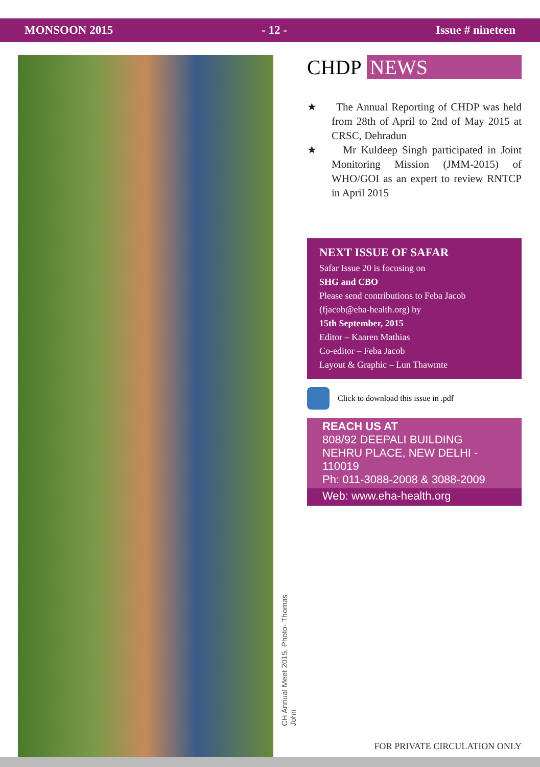MONSOON 2015 - 12 - Issue # nineteen
CH Annual Meet 2015. Photo- Thomas John
CHDP NEWS
★ The Annual Reporting of CHDP was held from 28th of April to 2nd of May 2015 at CRSC, Dehradun
★ Mr Kuldeep Singh participated in Joint Monitoring Mission (JMM-2015) of WHO/GOI as an expert to review RNTCP in April 2015
NEXT ISSUE OF SAFAR
Safar Issue 20 is focusing on
SHG and CBO
Please send contributions to Feba Jacob
(fjacob@eha-health.org) by
15th September, 2015
Editor – Kaaren Mathias
Co-editor – Feba Jacob
Layout & Graphic – Lun Thawmte
Click to download this issue in .pdf
REACH US AT
808/92 DEEPALI BUILDING
NEHRU PLACE, NEW DELHI - 110019
Ph: 011-3088-2008 & 3088-2009
Web: www.eha-health.org
FOR PRIVATE CIRCULATION ONLY